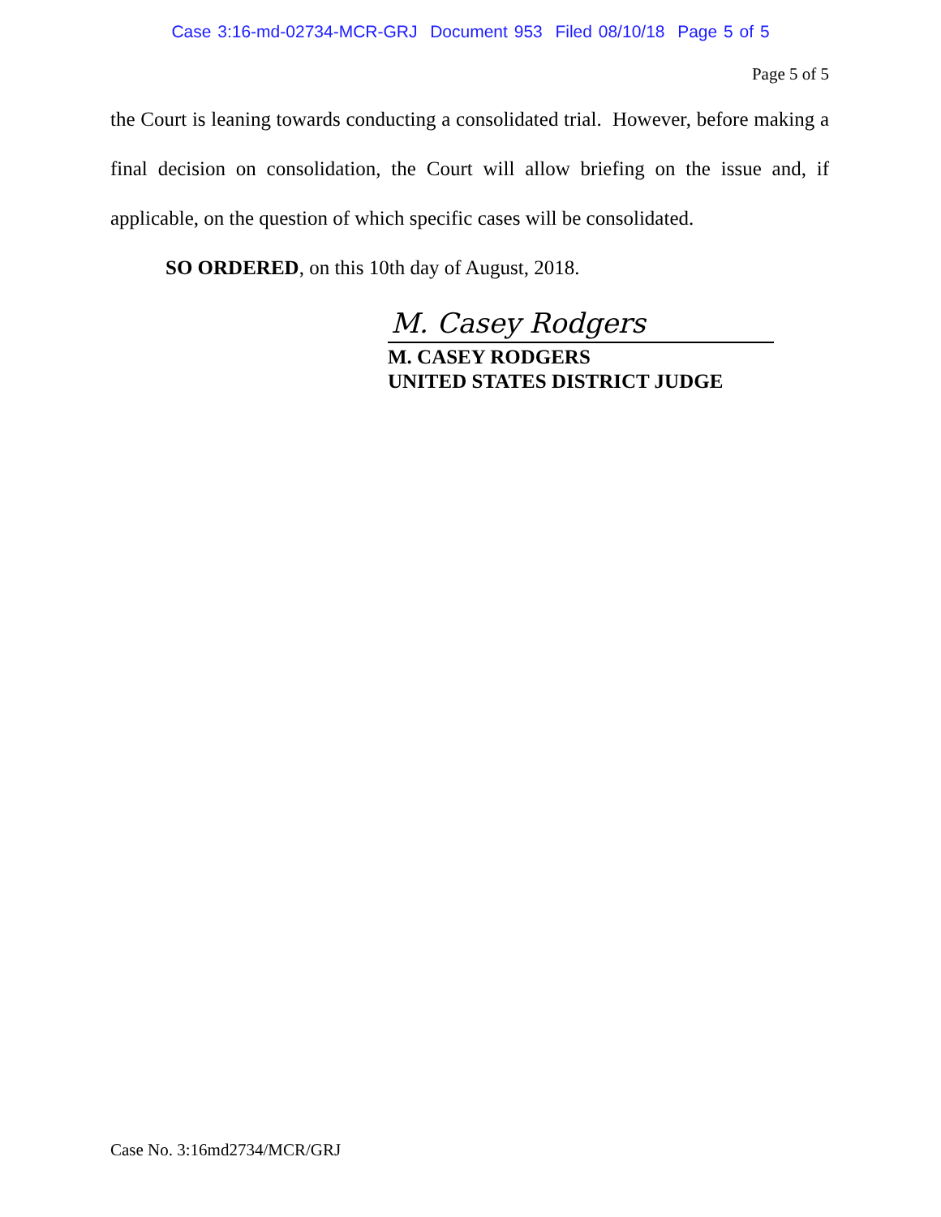Case 3:16-md-02734-MCR-GRJ Document 953 Filed 08/10/18 Page 5 of 5
Page 5 of 5
the Court is leaning towards conducting a consolidated trial. However, before making a final decision on consolidation, the Court will allow briefing on the issue and, if applicable, on the question of which specific cases will be consolidated.
SO ORDERED, on this 10th day of August, 2018.
M. Casey Rodgers
M. CASEY RODGERS
UNITED STATES DISTRICT JUDGE
Case No. 3:16md2734/MCR/GRJ